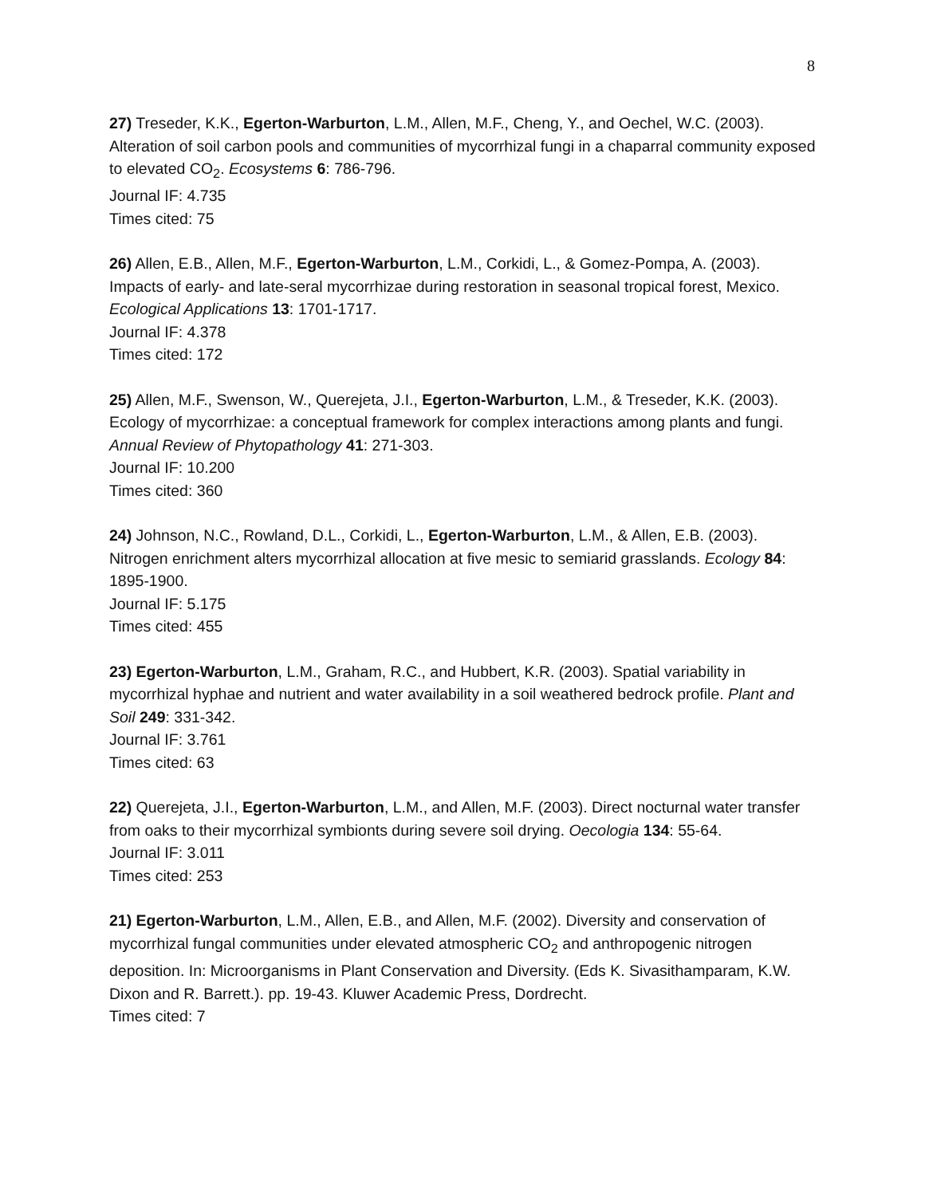8
27) Treseder, K.K., Egerton-Warburton, L.M., Allen, M.F., Cheng, Y., and Oechel, W.C. (2003). Alteration of soil carbon pools and communities of mycorrhizal fungi in a chaparral community exposed to elevated CO<sub>2</sub>. Ecosystems 6: 786-796.
Journal IF: 4.735
Times cited: 75
26) Allen, E.B., Allen, M.F., Egerton-Warburton, L.M., Corkidi, L., & Gomez-Pompa, A. (2003). Impacts of early- and late-seral mycorrhizae during restoration in seasonal tropical forest, Mexico. Ecological Applications 13: 1701-1717.
Journal IF: 4.378
Times cited: 172
25) Allen, M.F., Swenson, W., Querejeta, J.I., Egerton-Warburton, L.M., & Treseder, K.K. (2003). Ecology of mycorrhizae: a conceptual framework for complex interactions among plants and fungi. Annual Review of Phytopathology 41: 271-303.
Journal IF: 10.200
Times cited: 360
24) Johnson, N.C., Rowland, D.L., Corkidi, L., Egerton-Warburton, L.M., & Allen, E.B. (2003). Nitrogen enrichment alters mycorrhizal allocation at five mesic to semiarid grasslands. Ecology 84: 1895-1900.
Journal IF: 5.175
Times cited: 455
23) Egerton-Warburton, L.M., Graham, R.C., and Hubbert, K.R. (2003). Spatial variability in mycorrhizal hyphae and nutrient and water availability in a soil weathered bedrock profile. Plant and Soil 249: 331-342.
Journal IF: 3.761
Times cited: 63
22) Querejeta, J.I., Egerton-Warburton, L.M., and Allen, M.F. (2003). Direct nocturnal water transfer from oaks to their mycorrhizal symbionts during severe soil drying. Oecologia 134: 55-64.
Journal IF: 3.011
Times cited: 253
21) Egerton-Warburton, L.M., Allen, E.B., and Allen, M.F. (2002). Diversity and conservation of mycorrhizal fungal communities under elevated atmospheric CO<sub>2</sub> and anthropogenic nitrogen deposition. In: Microorganisms in Plant Conservation and Diversity. (Eds K. Sivasithamparam, K.W. Dixon and R. Barrett.). pp. 19-43. Kluwer Academic Press, Dordrecht.
Times cited: 7